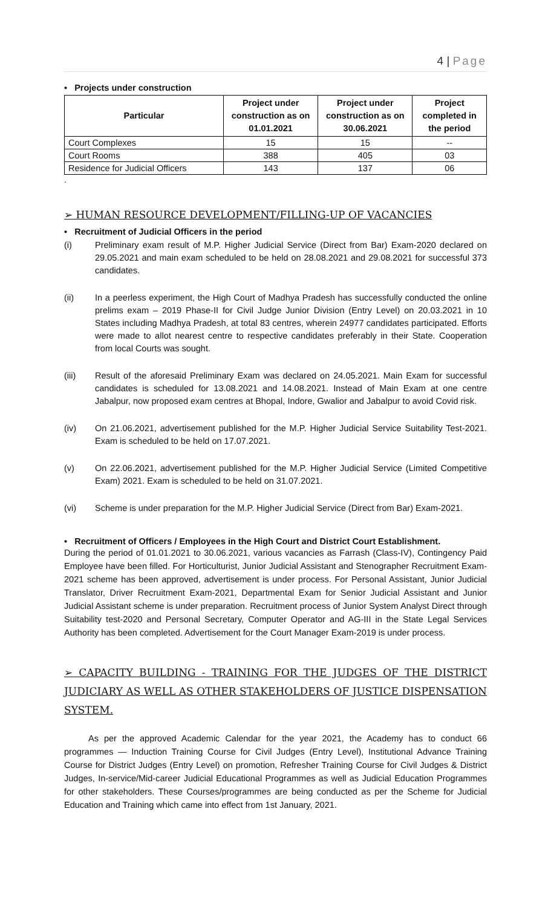4 | Page
• Projects under construction
| Particular | Project under construction as on 01.01.2021 | Project under construction as on 30.06.2021 | Project completed in the period |
| --- | --- | --- | --- |
| Court Complexes | 15 | 15 | -- |
| Court Rooms | 388 | 405 | 03 |
| Residence for Judicial Officers | 143 | 137 | 06 |
.
➢ HUMAN RESOURCE DEVELOPMENT/FILLING-UP OF VACANCIES
• Recruitment of Judicial Officers in the period
(i) Preliminary exam result of M.P. Higher Judicial Service (Direct from Bar) Exam-2020 declared on 29.05.2021 and main exam scheduled to be held on 28.08.2021 and 29.08.2021 for successful 373 candidates.
(ii) In a peerless experiment, the High Court of Madhya Pradesh has successfully conducted the online prelims exam – 2019 Phase-II for Civil Judge Junior Division (Entry Level) on 20.03.2021 in 10 States including Madhya Pradesh, at total 83 centres, wherein 24977 candidates participated. Efforts were made to allot nearest centre to respective candidates preferably in their State. Cooperation from local Courts was sought.
(iii) Result of the aforesaid Preliminary Exam was declared on 24.05.2021. Main Exam for successful candidates is scheduled for 13.08.2021 and 14.08.2021. Instead of Main Exam at one centre Jabalpur, now proposed exam centres at Bhopal, Indore, Gwalior and Jabalpur to avoid Covid risk.
(iv) On 21.06.2021, advertisement published for the M.P. Higher Judicial Service Suitability Test-2021. Exam is scheduled to be held on 17.07.2021.
(v) On 22.06.2021, advertisement published for the M.P. Higher Judicial Service (Limited Competitive Exam) 2021. Exam is scheduled to be held on 31.07.2021.
(vi) Scheme is under preparation for the M.P. Higher Judicial Service (Direct from Bar) Exam-2021.
• Recruitment of Officers / Employees in the High Court and District Court Establishment.
During the period of 01.01.2021 to 30.06.2021, various vacancies as Farrash (Class-IV), Contingency Paid Employee have been filled. For Horticulturist, Junior Judicial Assistant and Stenographer Recruitment Exam-2021 scheme has been approved, advertisement is under process. For Personal Assistant, Junior Judicial Translator, Driver Recruitment Exam-2021, Departmental Exam for Senior Judicial Assistant and Junior Judicial Assistant scheme is under preparation. Recruitment process of Junior System Analyst Direct through Suitability test-2020 and Personal Secretary, Computer Operator and AG-III in the State Legal Services Authority has been completed. Advertisement for the Court Manager Exam-2019 is under process.
➢ CAPACITY BUILDING - TRAINING FOR THE JUDGES OF THE DISTRICT JUDICIARY AS WELL AS OTHER STAKEHOLDERS OF JUSTICE DISPENSATION SYSTEM.
As per the approved Academic Calendar for the year 2021, the Academy has to conduct 66 programmes — Induction Training Course for Civil Judges (Entry Level), Institutional Advance Training Course for District Judges (Entry Level) on promotion, Refresher Training Course for Civil Judges & District Judges, In-service/Mid-career Judicial Educational Programmes as well as Judicial Education Programmes for other stakeholders. These Courses/programmes are being conducted as per the Scheme for Judicial Education and Training which came into effect from 1st January, 2021.